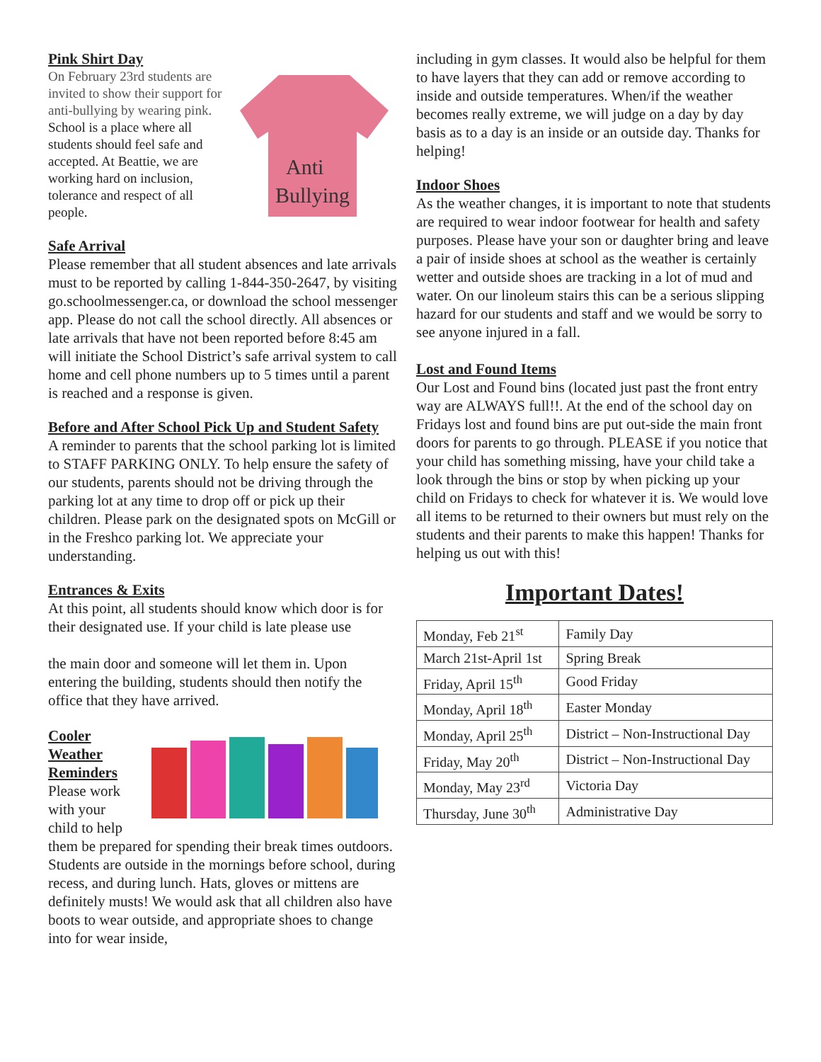Pink Shirt Day
Anti
Bullying
On February 23rd students are invited to show their support for anti-bullying by wearing pink. School is a place where all students should feel safe and accepted. At Beattie, we are working hard on inclusion, tolerance and respect of all people.
Safe Arrival
Please remember that all student absences and late arrivals must to be reported by calling 1-844-350-2647, by visiting go.schoolmessenger.ca, or download the school messenger app. Please do not call the school directly. All absences or late arrivals that have not been reported before 8:45 am will initiate the School District’s safe arrival system to call home and cell phone numbers up to 5 times until a parent is reached and a response is given.
Before and After School Pick Up and Student Safety
A reminder to parents that the school parking lot is limited to STAFF PARKING ONLY. To help ensure the safety of our students, parents should not be driving through the parking lot at any time to drop off or pick up their children. Please park on the designated spots on McGill or in the Freshco parking lot. We appreciate your understanding.
Entrances & Exits
At this point, all students should know which door is for their designated use. If your child is late please use
the main door and someone will let them in. Upon entering the building, students should then notify the office that they have arrived.
Cooler Weather Reminders
Please work with your child to help them be prepared for spending their break times outdoors. Students are outside in the mornings before school, during recess, and during lunch. Hats, gloves or mittens are definitely musts! We would ask that all children also have boots to wear outside, and appropriate shoes to change into for wear inside,
including in gym classes. It would also be helpful for them to have layers that they can add or remove according to inside and outside temperatures. When/if the weather becomes really extreme, we will judge on a day by day basis as to a day is an inside or an outside day. Thanks for helping!
Indoor Shoes
As the weather changes, it is important to note that students are required to wear indoor footwear for health and safety purposes. Please have your son or daughter bring and leave a pair of inside shoes at school as the weather is certainly wetter and outside shoes are tracking in a lot of mud and water. On our linoleum stairs this can be a serious slipping hazard for our students and staff and we would be sorry to see anyone injured in a fall.
Lost and Found Items
Our Lost and Found bins (located just past the front entry way are ALWAYS full!!. At the end of the school day on Fridays lost and found bins are put out-side the main front doors for parents to go through. PLEASE if you notice that your child has something missing, have your child take a look through the bins or stop by when picking up your child on Fridays to check for whatever it is. We would love all items to be returned to their owners but must rely on the students and their parents to make this happen! Thanks for helping us out with this!
Important Dates!
| Monday, Feb 21<sup>st</sup> | Family Day |
| March 21st-April 1st | Spring Break |
| Friday, April 15<sup>th</sup> | Good Friday |
| Monday, April 18<sup>th</sup> | Easter Monday |
| Monday, April 25<sup>th</sup> | District – Non-Instructional Day |
| Friday, May 20<sup>th</sup> | District – Non-Instructional Day |
| Monday, May 23<sup>rd</sup> | Victoria Day |
| Thursday, June 30<sup>th</sup> | Administrative Day |